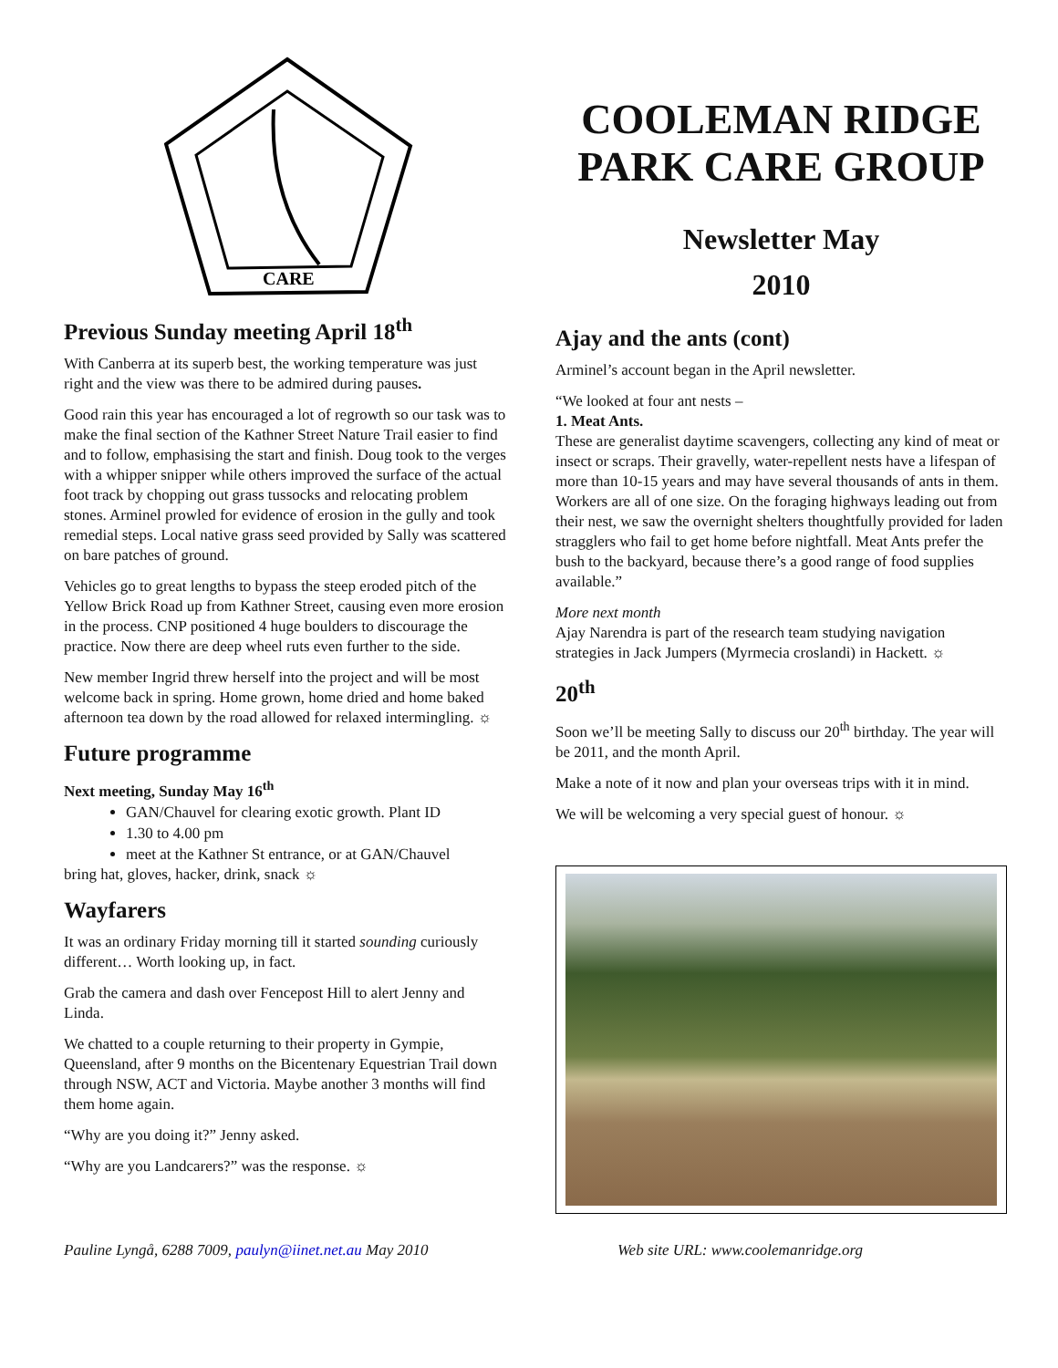CARE
Previous Sunday meeting April 18<sup>th</sup>
With Canberra at its superb best, the working temperature was just right and the view was there to be admired during pauses.
Good rain this year has encouraged a lot of regrowth so our task was to make the final section of the Kathner Street Nature Trail easier to find and to follow, emphasising the start and finish. Doug took to the verges with a whipper snipper while others improved the surface of the actual foot track by chopping out grass tussocks and relocating problem stones. Arminel prowled for evidence of erosion in the gully and took remedial steps. Local native grass seed provided by Sally was scattered on bare patches of ground.
Vehicles go to great lengths to bypass the steep eroded pitch of the Yellow Brick Road up from Kathner Street, causing even more erosion in the process. CNP positioned 4 huge boulders to discourage the practice. Now there are deep wheel ruts even further to the side.
New member Ingrid threw herself into the project and will be most welcome back in spring. Home grown, home dried and home baked afternoon tea down by the road allowed for relaxed intermingling. ☼
Future programme
Next meeting, Sunday May 16<sup>th</sup>
GAN/Chauvel for clearing exotic growth. Plant ID
1.30 to 4.00 pm
meet at the Kathner St entrance, or at GAN/Chauvel
bring hat, gloves, hacker, drink, snack ☼
Wayfarers
It was an ordinary Friday morning till it started sounding curiously different… Worth looking up, in fact.
Grab the camera and dash over Fencepost Hill to alert Jenny and Linda.
We chatted to a couple returning to their property in Gympie, Queensland, after 9 months on the Bicentenary Equestrian Trail down through NSW, ACT and Victoria. Maybe another 3 months will find them home again.
“Why are you doing it?” Jenny asked.
“Why are you Landcarers?” was the response. ☼
COOLEMAN RIDGE
PARK CARE GROUP
Newsletter May
2010
Ajay and the ants (cont)
Arminel’s account began in the April newsletter.
“We looked at four ant nests –
1. Meat Ants.
These are generalist daytime scavengers, collecting any kind of meat or insect or scraps. Their gravelly, water-repellent nests have a lifespan of more than 10-15 years and may have several thousands of ants in them. Workers are all of one size. On the foraging highways leading out from their nest, we saw the overnight shelters thoughtfully provided for laden stragglers who fail to get home before nightfall. Meat Ants prefer the bush to the backyard, because there’s a good range of food supplies available.”
More next month
Ajay Narendra is part of the research team studying navigation strategies in Jack Jumpers (Myrmecia croslandi) in Hackett. ☼
20<sup>th</sup>
Soon we’ll be meeting Sally to discuss our 20<sup>th</sup> birthday. The year will be 2011, and the month April.
Make a note of it now and plan your overseas trips with it in mind.
We will be welcoming a very special guest of honour. ☼
Pauline Lyngå, 6288 7009, paulyn@iinet.net.au May 2010 Web site URL: www.coolemanridge.org